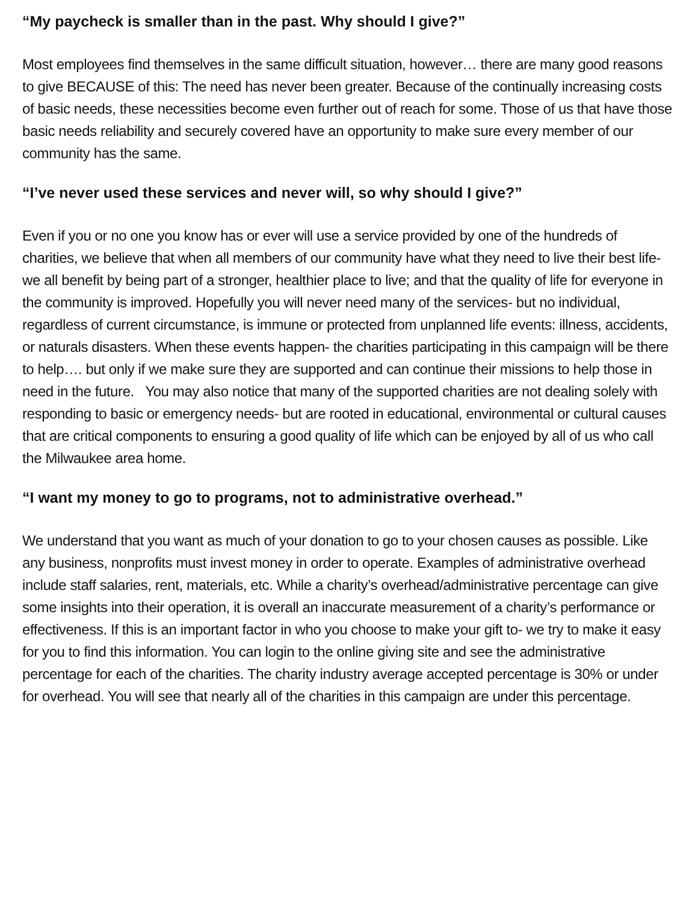“My paycheck is smaller than in the past. Why should I give?”
Most employees find themselves in the same difficult situation, however… there are many good reasons to give BECAUSE of this: The need has never been greater. Because of the continually increasing costs of basic needs, these necessities become even further out of reach for some. Those of us that have those basic needs reliability and securely covered have an opportunity to make sure every member of our community has the same.
“I’ve never used these services and never will, so why should I give?”
Even if you or no one you know has or ever will use a service provided by one of the hundreds of charities, we believe that when all members of our community have what they need to live their best life- we all benefit by being part of a stronger, healthier place to live; and that the quality of life for everyone in the community is improved. Hopefully you will never need many of the services- but no individual, regardless of current circumstance, is immune or protected from unplanned life events: illness, accidents, or naturals disasters. When these events happen- the charities participating in this campaign will be there to help…. but only if we make sure they are supported and can continue their missions to help those in need in the future. You may also notice that many of the supported charities are not dealing solely with responding to basic or emergency needs- but are rooted in educational, environmental or cultural causes that are critical components to ensuring a good quality of life which can be enjoyed by all of us who call the Milwaukee area home.
“I want my money to go to programs, not to administrative overhead.”
We understand that you want as much of your donation to go to your chosen causes as possible. Like any business, nonprofits must invest money in order to operate. Examples of administrative overhead include staff salaries, rent, materials, etc. While a charity’s overhead/administrative percentage can give some insights into their operation, it is overall an inaccurate measurement of a charity’s performance or effectiveness. If this is an important factor in who you choose to make your gift to- we try to make it easy for you to find this information. You can login to the online giving site and see the administrative percentage for each of the charities. The charity industry average accepted percentage is 30% or under for overhead. You will see that nearly all of the charities in this campaign are under this percentage.